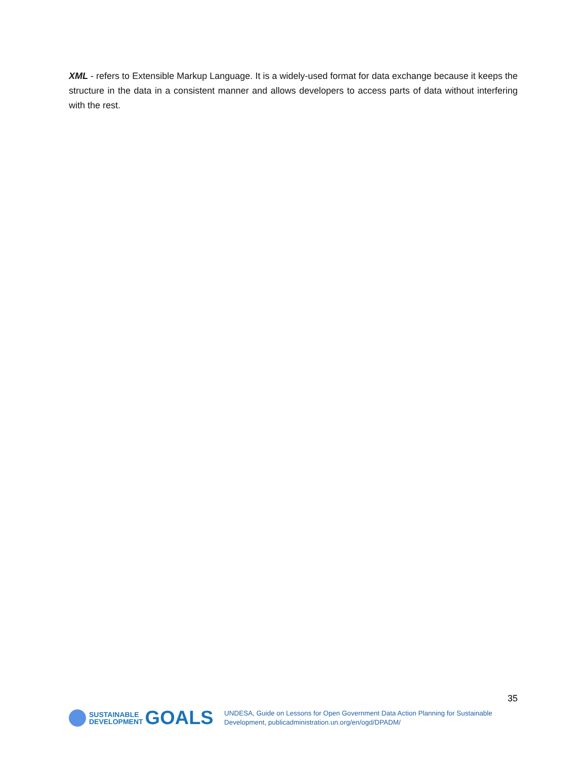XML - refers to Extensible Markup Language. It is a widely-used format for data exchange because it keeps the structure in the data in a consistent manner and allows developers to access parts of data without interfering with the rest.
35
SUSTAINABLE
DEVELOPMENT
GOALS
UNDESA, Guide on Lessons for Open Government Data Action Planning for Sustainable
Development, publicadministration.un.org/en/ogd/DPADM/